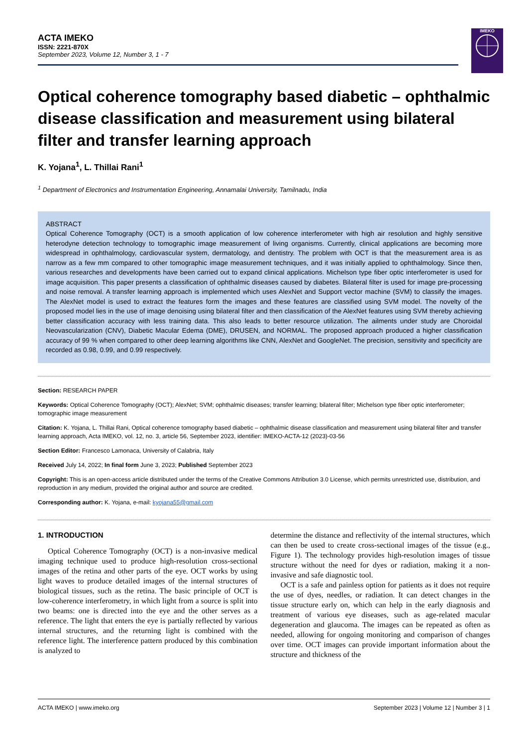ACTA IMEKO
ISSN: 2221-870X
September 2023, Volume 12, Number 3, 1 - 7
IMEKO
Optical coherence tomography based diabetic – ophthalmic disease classification and measurement using bilateral filter and transfer learning approach
K. Yojana<sup>1</sup>, L. Thillai Rani<sup>1</sup>
<sup>1</sup> Department of Electronics and Instrumentation Engineering, Annamalai University, Tamilnadu, India
ABSTRACT
Optical Coherence Tomography (OCT) is a smooth application of low coherence interferometer with high air resolution and highly sensitive heterodyne detection technology to tomographic image measurement of living organisms. Currently, clinical applications are becoming more widespread in ophthalmology, cardiovascular system, dermatology, and dentistry. The problem with OCT is that the measurement area is as narrow as a few mm compared to other tomographic image measurement techniques, and it was initially applied to ophthalmology. Since then, various researches and developments have been carried out to expand clinical applications. Michelson type fiber optic interferometer is used for image acquisition. This paper presents a classification of ophthalmic diseases caused by diabetes. Bilateral filter is used for image pre-processing and noise removal. A transfer learning approach is implemented which uses AlexNet and Support vector machine (SVM) to classify the images. The AlexNet model is used to extract the features form the images and these features are classified using SVM model. The novelty of the proposed model lies in the use of image denoising using bilateral filter and then classification of the AlexNet features using SVM thereby achieving better classification accuracy with less training data. This also leads to better resource utilization. The ailments under study are Choroidal Neovascularization (CNV), Diabetic Macular Edema (DME), DRUSEN, and NORMAL. The proposed approach produced a higher classification accuracy of 99 % when compared to other deep learning algorithms like CNN, AlexNet and GoogleNet. The precision, sensitivity and specificity are recorded as 0.98, 0.99, and 0.99 respectively.
Section: RESEARCH PAPER
Keywords: Optical Coherence Tomography (OCT); AlexNet; SVM; ophthalmic diseases; transfer learning; bilateral filter; Michelson type fiber optic interferometer; tomographic image measurement
Citation: K. Yojana, L. Thillai Rani, Optical coherence tomography based diabetic – ophthalmic disease classification and measurement using bilateral filter and transfer learning approach, Acta IMEKO, vol. 12, no. 3, article 56, September 2023, identifier: IMEKO-ACTA-12 (2023)-03-56
Section Editor: Francesco Lamonaca, University of Calabria, Italy
Received July 14, 2022; In final form June 3, 2023; Published September 2023
Copyright: This is an open-access article distributed under the terms of the Creative Commons Attribution 3.0 License, which permits unrestricted use, distribution, and reproduction in any medium, provided the original author and source are credited.
Corresponding author: K. Yojana, e-mail: kyojana55@gmail.com
1. INTRODUCTION
Optical Coherence Tomography (OCT) is a non-invasive medical imaging technique used to produce high-resolution cross-sectional images of the retina and other parts of the eye. OCT works by using light waves to produce detailed images of the internal structures of biological tissues, such as the retina. The basic principle of OCT is low-coherence interferometry, in which light from a source is split into two beams: one is directed into the eye and the other serves as a reference. The light that enters the eye is partially reflected by various internal structures, and the returning light is combined with the reference light. The interference pattern produced by this combination is analyzed to
determine the distance and reflectivity of the internal structures, which can then be used to create cross-sectional images of the tissue (e.g., Figure 1). The technology provides high-resolution images of tissue structure without the need for dyes or radiation, making it a non-invasive and safe diagnostic tool.
OCT is a safe and painless option for patients as it does not require the use of dyes, needles, or radiation. It can detect changes in the tissue structure early on, which can help in the early diagnosis and treatment of various eye diseases, such as age-related macular degeneration and glaucoma. The images can be repeated as often as needed, allowing for ongoing monitoring and comparison of changes over time. OCT images can provide important information about the structure and thickness of the
ACTA IMEKO | www.imeko.org September 2023 | Volume 12 | Number 3 | 1